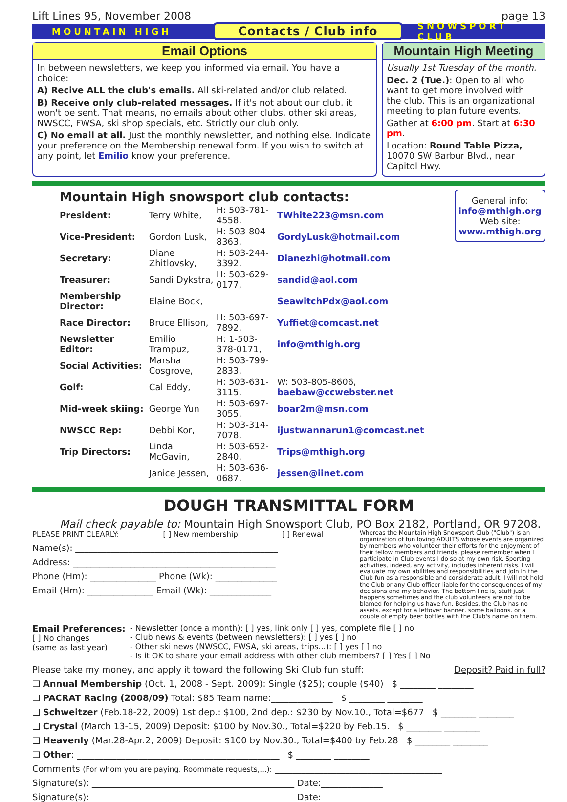Lift Lines 95, November 2008 page 13
MOUNTAIN HIGH Contacts / Club info SNOWSPORT CLUB
Email Options
In between newsletters, we keep you informed via email. You have a choice:
A) Recive ALL the club's emails. All ski-related and/or club related.
B) Receive only club-related messages. If it's not about our club, it won't be sent. That means, no emails about other clubs, other ski areas, NWSCC, FWSA, ski shop specials, etc. Strictly our club only.
C) No email at all. Just the monthly newsletter, and nothing else. Indicate your preference on the Membership renewal form. If you wish to switch at any point, let Emilio know your preference.
Mountain High Meeting
Usually 1st Tuesday of the month.
Dec. 2 (Tue.): Open to all who want to get more involved with the club. This is an organizational meeting to plan future events.
Gather at 6:00 pm. Start at 6:30 pm.
Location: Round Table Pizza, 10070 SW Barbur Blvd., near Capitol Hwy.
Mountain High snowsport club contacts:
| President: | Terry White, | H: 503-781-4558, | TWhite223@msn.com |
| Vice-President: | Gordon Lusk, | H: 503-804-8363, | GordyLusk@hotmail.com |
| Secretary: | Diane Zhitlovsky, | H: 503-244-3392, | Dianezhi@hotmail.com |
| Treasurer: | Sandi Dykstra, | H: 503-629-0177, | sandid@aol.com |
| Membership Director: | Elaine Bock, | | SeawitchPdx@aol.com |
| Race Director: | Bruce Ellison, | H: 503-697-7892, | Yuffiet@comcast.net |
| Newsletter Editor: | Emilio Trampuz, | H: 1-503-378-0171, | info@mthigh.org |
| Social Activities: | Marsha Cosgrove, | H: 503-799-2833, | |
| Golf: | Cal Eddy, | H: 503-631-3115, | W: 503-805-8606, baebaw@ccwebster.net |
| Mid-week skiing: | George Yun | H: 503-697-3055, | boar2m@msn.com |
| NWSCC Rep: | Debbi Kor, | H: 503-314-7078, | ijustwannarun1@comcast.net |
| Trip Directors: | Linda McGavin, | H: 503-652-2840, | Trips@mthigh.org |
| | Janice Jessen, | H: 503-636-0687, | jessen@iinet.com |
General info:
info@mthigh.org
Web site:
www.mthigh.org
DOUGH TRANSMITTAL FORM
Mail check payable to: Mountain High Snowsport Club, PO Box 2182, Portland, OR 97208.
PLEASE PRINT CLEARLY: [ ] New membership [ ] Renewal
Name(s): ______________________________________________
Address: ______________________________________________
Phone (Hm): _______________ Phone (Wk): ______________
Email (Hm): _______________ Email (Wk): ______________
Whereas the Mountain High Snowsport Club ("Club") is an organization of fun loving ADULTS whose events are organized by members who volunteer their efforts for the enjoyment of their fellow members and friends, please remember when I participate in Club events I do so at my own risk. Sporting activities, indeed, any activity, includes inherent risks. I will evaluate my own abilities and responsibilities and join in the Club fun as a responsible and considerate adult. I will not hold the Club or any Club officer liable for the consequences of my decisions and my behavior. The bottom line is, stuff just happens sometimes and the club volunteers are not to be blamed for helping us have fun. Besides, the Club has no assets, except for a leftover banner, some balloons, or a couple of empty beer bottles with the Club's name on them.
Email Preferences:
[ ] No changes
(same as last year)
- Newsletter (once a month): [ ] yes, link only [ ] yes, complete file [ ] no
- Club news & events (between newsletters): [ ] yes [ ] no
- Other ski news (NWSCC, FWSA, ski areas, trips...): [ ] yes [ ] no
- Is it OK to share your email address with other club members? [ ] Yes [ ] No
Please take my money, and apply it toward the following Ski Club fun stuff: Deposit? Paid in full?
❑ Annual Membership (Oct. 1, 2008 - Sept. 2009): Single ($25); couple ($40) $ ________ ________
❑ PACRAT Racing (2008/09) Total: $85 Team name:______________ $ ________ ________
❑ Schweitzer (Feb.18-22, 2009) 1st dep.: $100, 2nd dep.: $230 by Nov.10., Total=$677 $ ________ ________
❑ Crystal (March 13-15, 2009) Deposit: $100 by Nov.30., Total=$220 by Feb.15. $ ________ ________
❑ Heavenly (Mar.28-Apr.2, 2009) Deposit: $100 by Nov.30., Total=$400 by Feb.28 $ ________ ________
❑ Other: ______________________________________________ $ ________ ________
Comments (For whom you are paying. Roommate requests,...): ______________________________________
Signature(s): ______________________________________________ Date:______________
Signature(s): ______________________________________________ Date:______________